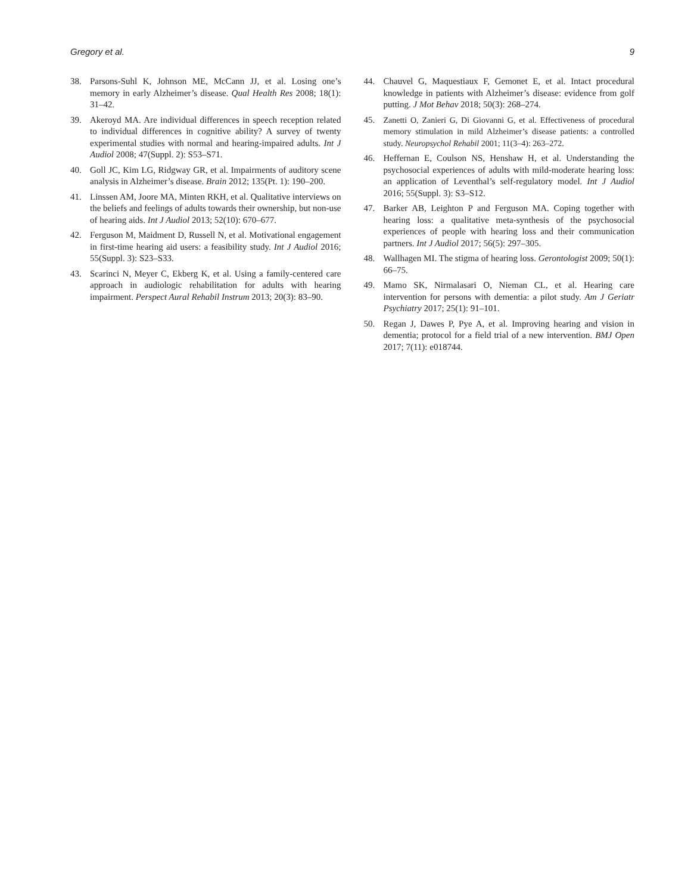Gregory et al. 9
38. Parsons-Suhl K, Johnson ME, McCann JJ, et al. Losing one’s memory in early Alzheimer’s disease. Qual Health Res 2008; 18(1): 31–42.
39. Akeroyd MA. Are individual differences in speech reception related to individual differences in cognitive ability? A survey of twenty experimental studies with normal and hearing-impaired adults. Int J Audiol 2008; 47(Suppl. 2): S53–S71.
40. Goll JC, Kim LG, Ridgway GR, et al. Impairments of auditory scene analysis in Alzheimer’s disease. Brain 2012; 135(Pt. 1): 190–200.
41. Linssen AM, Joore MA, Minten RKH, et al. Qualitative interviews on the beliefs and feelings of adults towards their ownership, but non-use of hearing aids. Int J Audiol 2013; 52(10): 670–677.
42. Ferguson M, Maidment D, Russell N, et al. Motivational engagement in first-time hearing aid users: a feasibility study. Int J Audiol 2016; 55(Suppl. 3): S23–S33.
43. Scarinci N, Meyer C, Ekberg K, et al. Using a family-centered care approach in audiologic rehabilitation for adults with hearing impairment. Perspect Aural Rehabil Instrum 2013; 20(3): 83–90.
44. Chauvel G, Maquestiaux F, Gemonet E, et al. Intact procedural knowledge in patients with Alzheimer’s disease: evidence from golf putting. J Mot Behav 2018; 50(3): 268–274.
45. Zanetti O, Zanieri G, Di Giovanni G, et al. Effectiveness of procedural memory stimulation in mild Alzheimer’s disease patients: a controlled study. Neuropsychol Rehabil 2001; 11(3–4): 263–272.
46. Heffernan E, Coulson NS, Henshaw H, et al. Understanding the psychosocial experiences of adults with mild-moderate hearing loss: an application of Leventhal’s self-regulatory model. Int J Audiol 2016; 55(Suppl. 3): S3–S12.
47. Barker AB, Leighton P and Ferguson MA. Coping together with hearing loss: a qualitative meta-synthesis of the psychosocial experiences of people with hearing loss and their communication partners. Int J Audiol 2017; 56(5): 297–305.
48. Wallhagen MI. The stigma of hearing loss. Gerontologist 2009; 50(1): 66–75.
49. Mamo SK, Nirmalasari O, Nieman CL, et al. Hearing care intervention for persons with dementia: a pilot study. Am J Geriatr Psychiatry 2017; 25(1): 91–101.
50. Regan J, Dawes P, Pye A, et al. Improving hearing and vision in dementia; protocol for a field trial of a new intervention. BMJ Open 2017; 7(11): e018744.